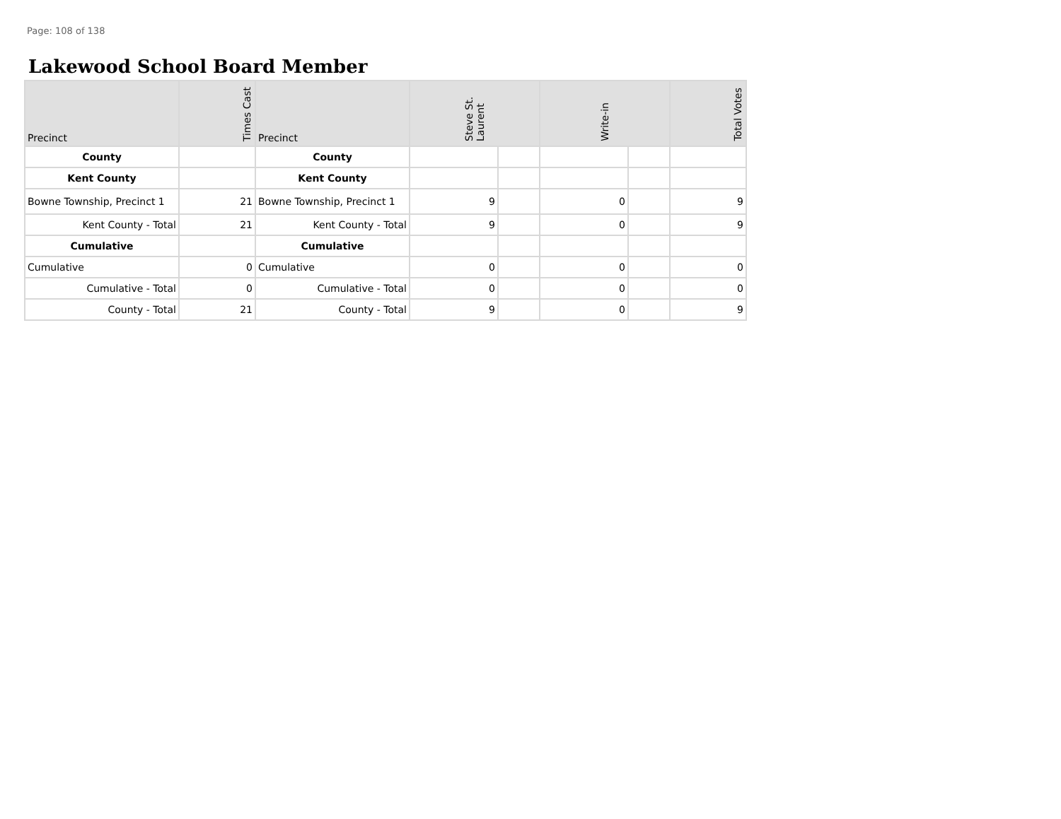Page: 108 of 138
Lakewood School Board Member
| Precinct | Times Cast | Precinct | Steve St. Laurent | | Write-in | | Total Votes |
| --- | --- | --- | --- | --- | --- | --- | --- |
| County | | County | | | | | |
| Kent County | | Kent County | | | | | |
| Bowne Township, Precinct 1 | 21 | Bowne Township, Precinct 1 | 9 | | 0 | | 9 |
| Kent County - Total | 21 | Kent County - Total | 9 | | 0 | | 9 |
| Cumulative | | Cumulative | | | | | |
| Cumulative | 0 | Cumulative | 0 | | 0 | | 0 |
| Cumulative - Total | 0 | Cumulative - Total | 0 | | 0 | | 0 |
| County - Total | 21 | County - Total | 9 | | 0 | | 9 |